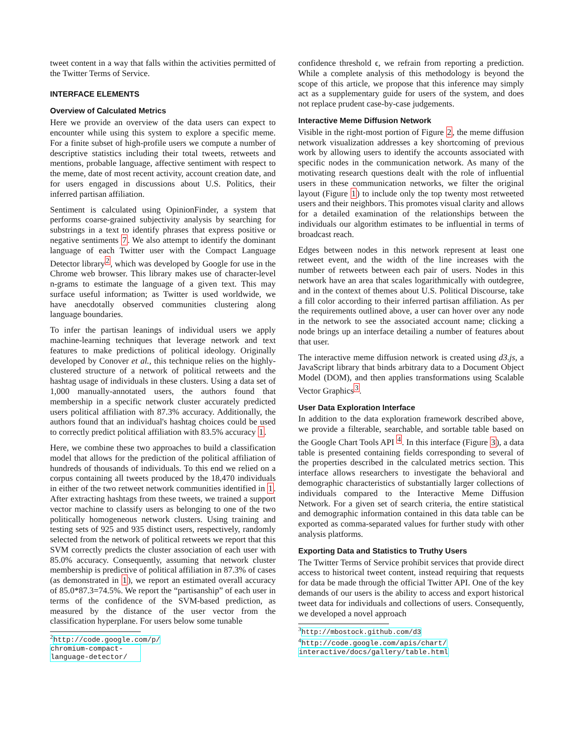tweet content in a way that falls within the activities permitted of the Twitter Terms of Service.
INTERFACE ELEMENTS
Overview of Calculated Metrics
Here we provide an overview of the data users can expect to encounter while using this system to explore a specific meme. For a finite subset of high-profile users we compute a number of descriptive statistics including their total tweets, retweets and mentions, probable language, affective sentiment with respect to the meme, date of most recent activity, account creation date, and for users engaged in discussions about U.S. Politics, their inferred partisan affiliation.
Sentiment is calculated using OpinionFinder, a system that performs coarse-grained subjectivity analysis by searching for substrings in a text to identify phrases that express positive or negative sentiments 7. We also attempt to identify the dominant language of each Twitter user with the Compact Language Detector library<sup>2</sup>, which was developed by Google for use in the Chrome web browser. This library makes use of character-level n-grams to estimate the language of a given text. This may surface useful information; as Twitter is used worldwide, we have anecdotally observed communities clustering along language boundaries.
To infer the partisan leanings of individual users we apply machine-learning techniques that leverage network and text features to make predictions of political ideology. Originally developed by Conover et al., this technique relies on the highly-clustered structure of a network of political retweets and the hashtag usage of individuals in these clusters. Using a data set of 1,000 manually-annotated users, the authors found that membership in a specific network cluster accurately predicted users political affiliation with 87.3% accuracy. Additionally, the authors found that an individual's hashtag choices could be used to correctly predict political affiliation with 83.5% accuracy 1.
Here, we combine these two approaches to build a classification model that allows for the prediction of the political affiliation of hundreds of thousands of individuals. To this end we relied on a corpus containing all tweets produced by the 18,470 individuals in either of the two retweet network communities identified in 1. After extracting hashtags from these tweets, we trained a support vector machine to classify users as belonging to one of the two politically homogeneous network clusters. Using training and testing sets of 925 and 935 distinct users, respectively, randomly selected from the network of political retweets we report that this SVM correctly predicts the cluster association of each user with 85.0% accuracy. Consequently, assuming that network cluster membership is predictive of political affiliation in 87.3% of cases (as demonstrated in 1), we report an estimated overall accuracy of 85.0*87.3=74.5%. We report the “partisanship” of each user in terms of the confidence of the SVM-based prediction, as measured by the distance of the user vector from the classification hyperplane. For users below some tunable
<sup>2</sup>
http://code.google.com/p/
chromium-compact-language-detector/
confidence threshold ϵ, we refrain from reporting a prediction. While a complete analysis of this methodology is beyond the scope of this article, we propose that this inference may simply act as a supplementary guide for users of the system, and does not replace prudent case-by-case judgements.
Interactive Meme Diffusion Network
Visible in the right-most portion of Figure 2, the meme diffusion network visualization addresses a key shortcoming of previous work by allowing users to identify the accounts associated with specific nodes in the communication network. As many of the motivating research questions dealt with the role of influential users in these communication networks, we filter the original layout (Figure 1) to include only the top twenty most retweeted users and their neighbors. This promotes visual clarity and allows for a detailed examination of the relationships between the individuals our algorithm estimates to be influential in terms of broadcast reach.
Edges between nodes in this network represent at least one retweet event, and the width of the line increases with the number of retweets between each pair of users. Nodes in this network have an area that scales logarithmically with outdegree, and in the context of themes about U.S. Political Discourse, take a fill color according to their inferred partisan affiliation. As per the requirements outlined above, a user can hover over any node in the network to see the associated account name; clicking a node brings up an interface detailing a number of features about that user.
The interactive meme diffusion network is created using d3.js, a JavaScript library that binds arbitrary data to a Document Object Model (DOM), and then applies transformations using Scalable Vector Graphics<sup>3</sup>.
User Data Exploration Interface
In addition to the data exploration framework described above, we provide a filterable, searchable, and sortable table based on the Google Chart Tools API <sup>4</sup>. In this interface (Figure 3), a data table is presented containing fields corresponding to several of the properties described in the calculated metrics section. This interface allows researchers to investigate the behavioral and demographic characteristics of substantially larger collections of individuals compared to the Interactive Meme Diffusion Network. For a given set of search criteria, the entire statistical and demographic information contained in this data table can be exported as comma-separated values for further study with other analysis platforms.
Exporting Data and Statistics to Truthy Users
The Twitter Terms of Service prohibit services that provide direct access to historical tweet content, instead requiring that requests for data be made through the official Twitter API. One of the key demands of our users is the ability to access and export historical tweet data for individuals and collections of users. Consequently, we developed a novel approach
<sup>3</sup> http://mbostock.github.com/d3
<sup>4</sup>
http://code.google.com/apis/chart/
interactive/docs/gallery/table.html